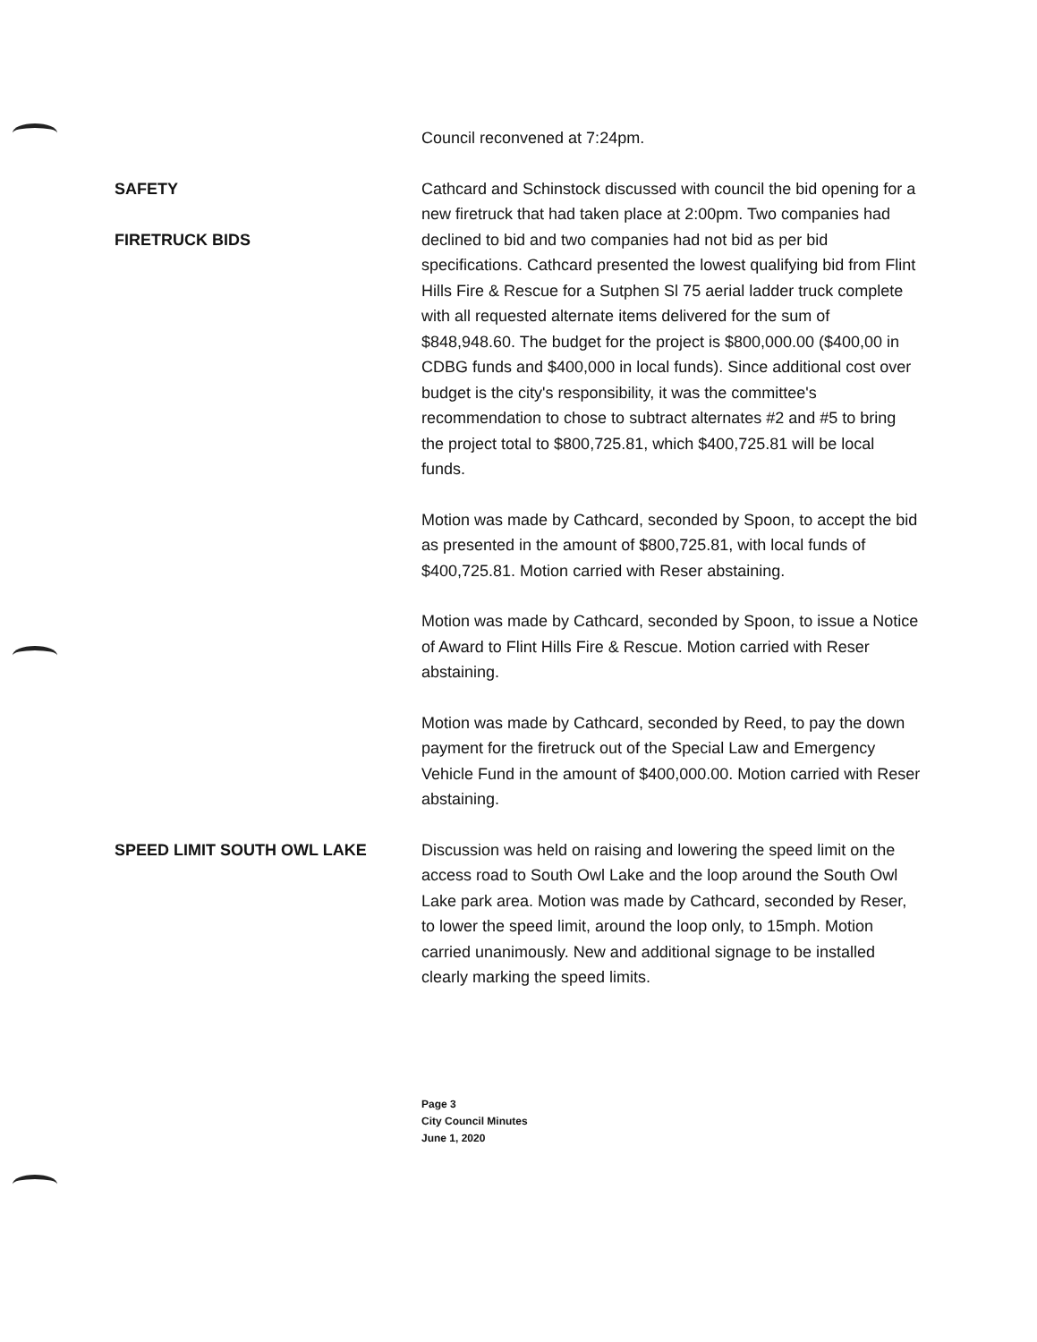Council reconvened at 7:24pm.
SAFETY
FIRETRUCK BIDS
Cathcard and Schinstock discussed with council the bid opening for a new firetruck that had taken place at 2:00pm. Two companies had declined to bid and two companies had not bid as per bid specifications. Cathcard presented the lowest qualifying bid from Flint Hills Fire & Rescue for a Sutphen Sl 75 aerial ladder truck complete with all requested alternate items delivered for the sum of $848,948.60. The budget for the project is $800,000.00 ($400,00 in CDBG funds and $400,000 in local funds). Since additional cost over budget is the city's responsibility, it was the committee's recommendation to chose to subtract alternates #2 and #5 to bring the project total to $800,725.81, which $400,725.81 will be local funds.
Motion was made by Cathcard, seconded by Spoon, to accept the bid as presented in the amount of $800,725.81, with local funds of $400,725.81. Motion carried with Reser abstaining.
Motion was made by Cathcard, seconded by Spoon, to issue a Notice of Award to Flint Hills Fire & Rescue. Motion carried with Reser abstaining.
Motion was made by Cathcard, seconded by Reed, to pay the down payment for the firetruck out of the Special Law and Emergency Vehicle Fund in the amount of $400,000.00. Motion carried with Reser abstaining.
SPEED LIMIT SOUTH OWL LAKE Discussion was held on raising and lowering the speed limit on the access road to South Owl Lake and the loop around the South Owl Lake park area. Motion was made by Cathcard, seconded by Reser, to lower the speed limit, around the loop only, to 15mph. Motion carried unanimously. New and additional signage to be installed clearly marking the speed limits.
Page 3
City Council Minutes
June 1, 2020